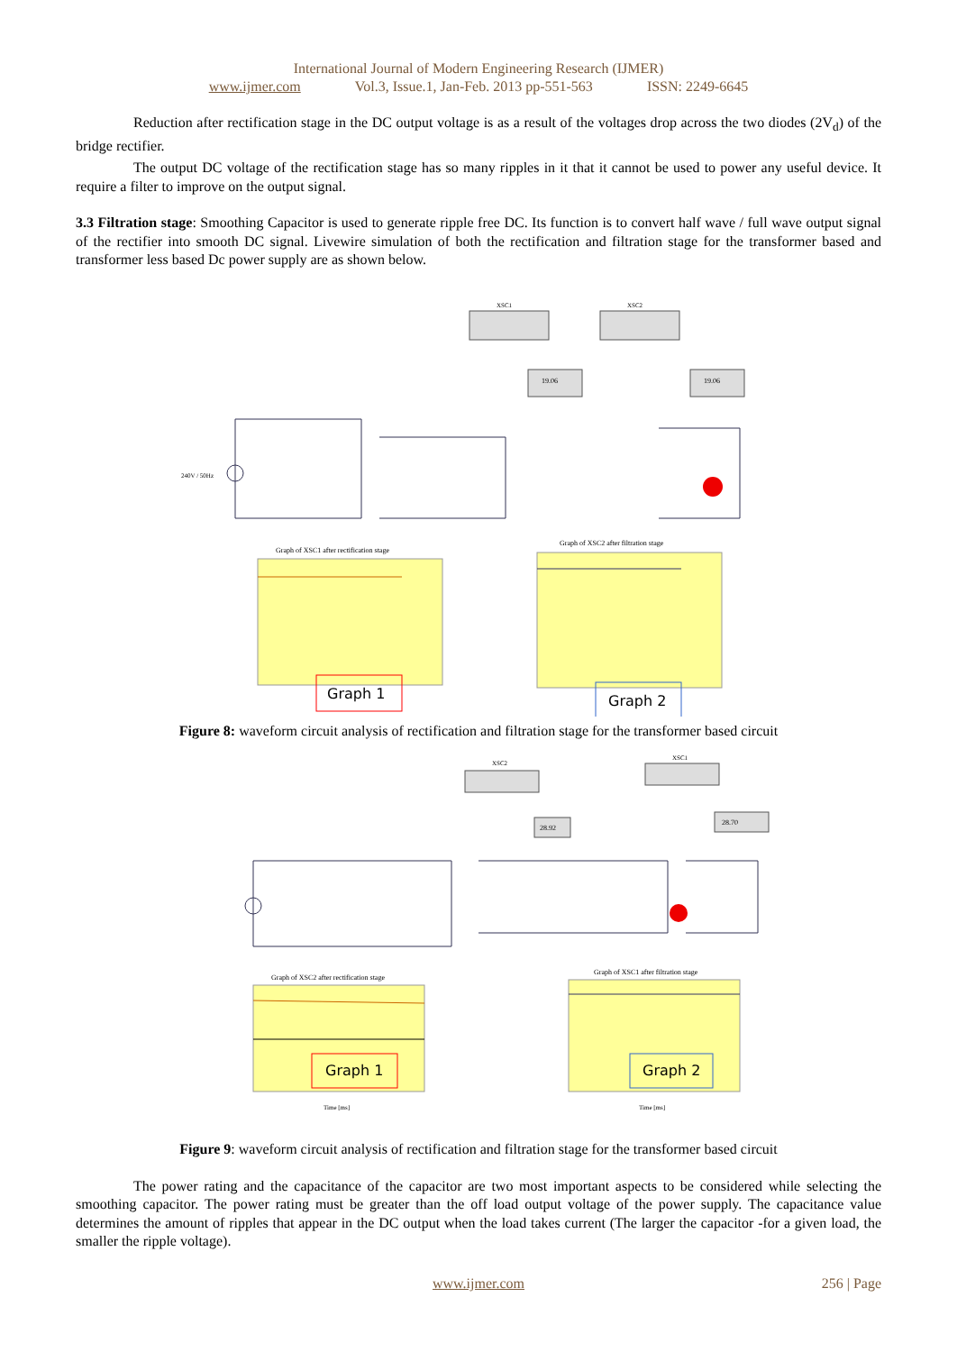International Journal of Modern Engineering Research (IJMER)
www.ijmer.com Vol.3, Issue.1, Jan-Feb. 2013 pp-551-563 ISSN: 2249-6645
Reduction after rectification stage in the DC output voltage is as a result of the voltages drop across the two diodes (2V<sub>d</sub>) of the bridge rectifier.
The output DC voltage of the rectification stage has so many ripples in it that it cannot be used to power any useful device. It require a filter to improve on the output signal.
3.3 Filtration stage: Smoothing Capacitor is used to generate ripple free DC. Its function is to convert half wave / full wave output signal of the rectifier into smooth DC signal. Livewire simulation of both the rectification and filtration stage for the transformer based and transformer less based Dc power supply are as shown below.
XSC1
XSC2
19.06
19.06
240V / 50Hz
Graph of XSC1 after rectification stage
Graph 1
Graph of XSC2 after filtration stage
Graph 2
Figure 8: waveform circuit analysis of rectification and filtration stage for the transformer based circuit
XSC2
XSC1
28.92
28.70
Graph of XSC2 after rectification stage
Graph 1
Graph of XSC1 after filtration stage
Graph 2
Time [ms]
Time [ms]
Figure 9: waveform circuit analysis of rectification and filtration stage for the transformer based circuit
The power rating and the capacitance of the capacitor are two most important aspects to be considered while selecting the smoothing capacitor. The power rating must be greater than the off load output voltage of the power supply. The capacitance value determines the amount of ripples that appear in the DC output when the load takes current (The larger the capacitor -for a given load, the smaller the ripple voltage).
www.ijmer.com
256 | Page